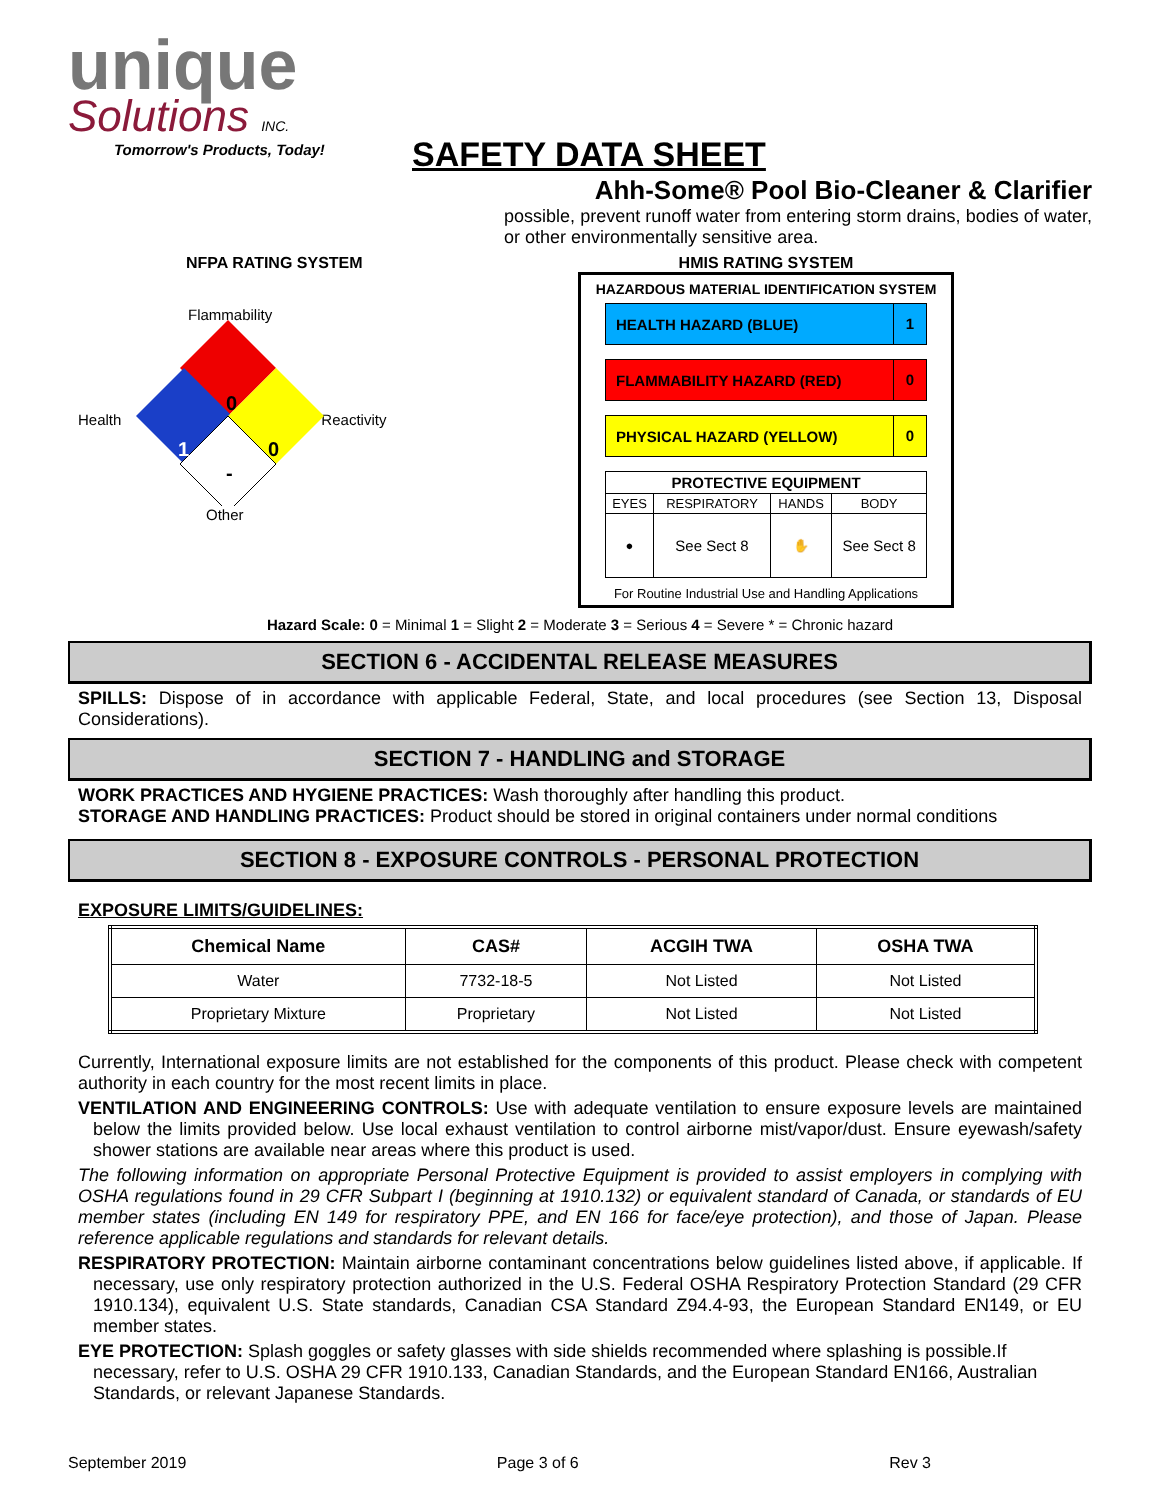unique
Solutions INC.
Tomorrow's Products, Today!
SAFETY DATA SHEET
Ahh-Some® Pool Bio-Cleaner & Clarifier
possible, prevent runoff water from entering storm drains, bodies of water, or other environmentally sensitive area.
NFPA RATING SYSTEM
Flammability
Health Reactivity
0
1 0
-
Other
HMIS RATING SYSTEM
HAZARDOUS MATERIAL IDENTIFICATION SYSTEM
HEALTH HAZARD (BLUE) 1
FLAMMABILITY HAZARD (RED) 0
PHYSICAL HAZARD (YELLOW) 0
| PROTECTIVE EQUIPMENT | | | |
| --- | --- | --- | --- |
| EYES | RESPIRATORY | HANDS | BODY |
| ● | See Sect 8 | ✋ | See Sect 8 |
For Routine Industrial Use and Handling Applications
Hazard Scale: 0 = Minimal 1 = Slight 2 = Moderate 3 = Serious 4 = Severe * = Chronic hazard
SECTION 6 - ACCIDENTAL RELEASE MEASURES
SPILLS: Dispose of in accordance with applicable Federal, State, and local procedures (see Section 13, Disposal Considerations).
SECTION 7 - HANDLING and STORAGE
WORK PRACTICES AND HYGIENE PRACTICES: Wash thoroughly after handling this product.
STORAGE AND HANDLING PRACTICES: Product should be stored in original containers under normal conditions
SECTION 8 - EXPOSURE CONTROLS - PERSONAL PROTECTION
EXPOSURE LIMITS/GUIDELINES:
| Chemical Name | CAS# | ACGIH TWA | OSHA TWA |
| --- | --- | --- | --- |
| Water | 7732-18-5 | Not Listed | Not Listed |
| Proprietary Mixture | Proprietary | Not Listed | Not Listed |
Currently, International exposure limits are not established for the components of this product. Please check with competent authority in each country for the most recent limits in place.
VENTILATION AND ENGINEERING CONTROLS: Use with adequate ventilation to ensure exposure levels are maintained below the limits provided below. Use local exhaust ventilation to control airborne mist/vapor/dust. Ensure eyewash/safety shower stations are available near areas where this product is used.
The following information on appropriate Personal Protective Equipment is provided to assist employers in complying with OSHA regulations found in 29 CFR Subpart I (beginning at 1910.132) or equivalent standard of Canada, or standards of EU member states (including EN 149 for respiratory PPE, and EN 166 for face/eye protection), and those of Japan. Please reference applicable regulations and standards for relevant details.
RESPIRATORY PROTECTION: Maintain airborne contaminant concentrations below guidelines listed above, if applicable. If necessary, use only respiratory protection authorized in the U.S. Federal OSHA Respiratory Protection Standard (29 CFR 1910.134), equivalent U.S. State standards, Canadian CSA Standard Z94.4-93, the European Standard EN149, or EU member states.
EYE PROTECTION: Splash goggles or safety glasses with side shields recommended where splashing is possible.If necessary, refer to U.S. OSHA 29 CFR 1910.133, Canadian Standards, and the European Standard EN166, Australian Standards, or relevant Japanese Standards.
September 2019 Page 3 of 6 Rev 3